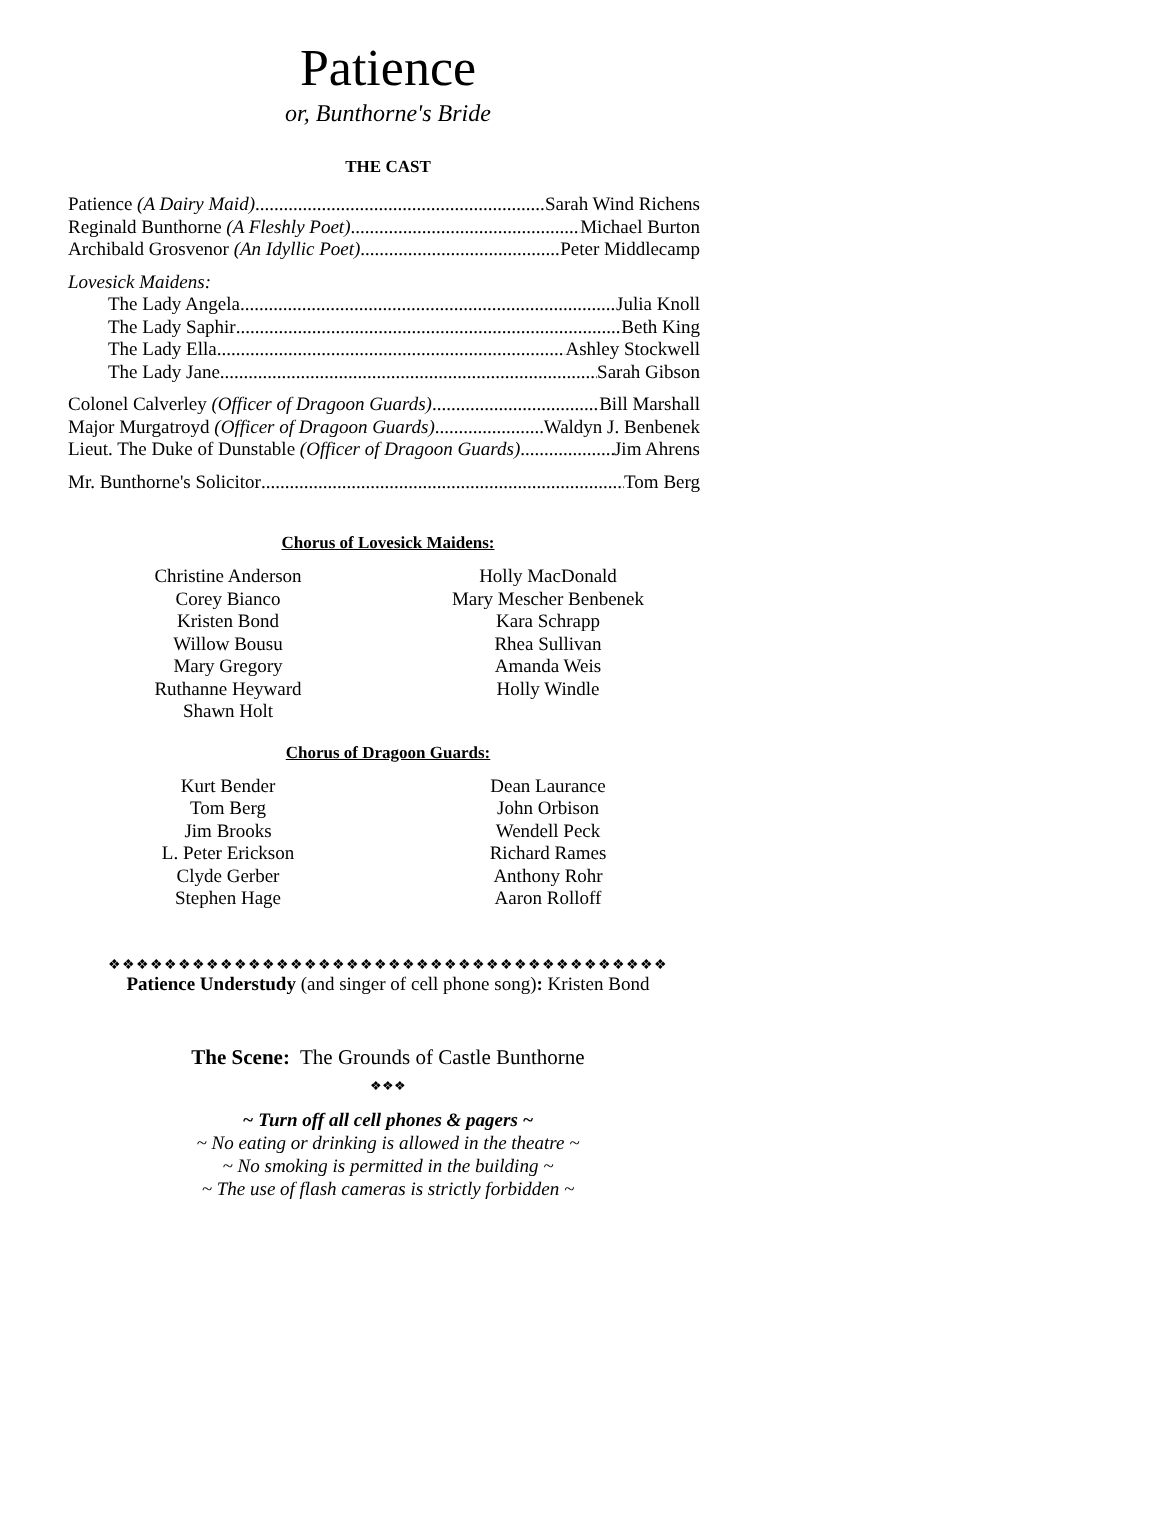Patience
or, Bunthorne's Bride
THE CAST
Patience (A Dairy Maid) Sarah Wind Richens
Reginald Bunthorne (A Fleshly Poet) Michael Burton
Archibald Grosvenor (An Idyllic Poet) Peter Middlecamp
Lovesick Maidens:
The Lady Angela Julia Knoll
The Lady Saphir Beth King
The Lady Ella Ashley Stockwell
The Lady Jane Sarah Gibson
Colonel Calverley (Officer of Dragoon Guards) Bill Marshall
Major Murgatroyd (Officer of Dragoon Guards) Waldyn J. Benbenek
Lieut. The Duke of Dunstable (Officer of Dragoon Guards) Jim Ahrens
Mr. Bunthorne's Solicitor Tom Berg
Chorus of Lovesick Maidens:
Christine Anderson
Corey Bianco
Kristen Bond
Willow Bousu
Mary Gregory
Ruthanne Heyward
Shawn Holt
Holly MacDonald
Mary Mescher Benbenek
Kara Schrapp
Rhea Sullivan
Amanda Weis
Holly Windle
Chorus of Dragoon Guards:
Kurt Bender
Tom Berg
Jim Brooks
L. Peter Erickson
Clyde Gerber
Stephen Hage
Dean Laurance
John Orbison
Wendell Peck
Richard Rames
Anthony Rohr
Aaron Rolloff
❖❖❖❖❖❖❖❖❖❖❖❖❖❖❖❖❖❖❖❖❖❖❖❖❖❖❖❖❖❖❖❖❖❖❖❖❖❖❖❖
Patience Understudy (and singer of cell phone song): Kristen Bond
The Scene: The Grounds of Castle Bunthorne
❖❖❖
~ Turn off all cell phones & pagers ~
~ No eating or drinking is allowed in the theatre ~
~ No smoking is permitted in the building ~
~ The use of flash cameras is strictly forbidden ~